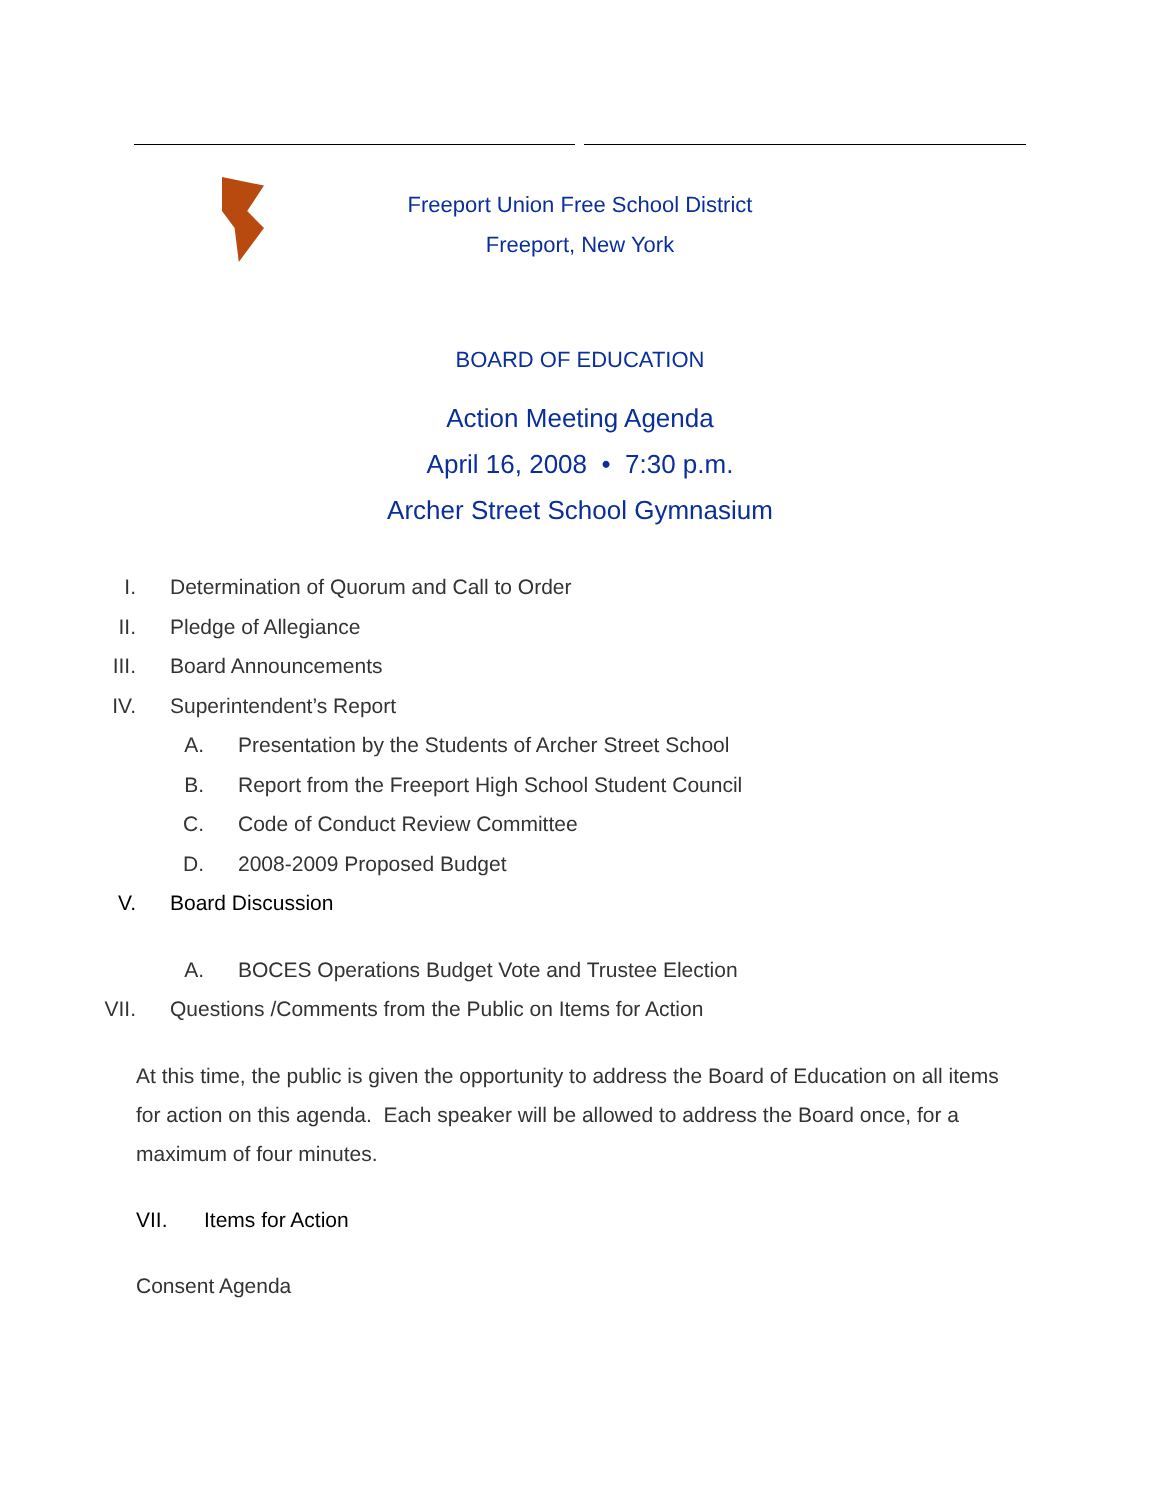Freeport Union Free School District
Freeport, New York
BOARD OF EDUCATION
Action Meeting Agenda
April 16, 2008 • 7:30 p.m.
Archer Street School Gymnasium
I. Determination of Quorum and Call to Order
II. Pledge of Allegiance
III. Board Announcements
IV. Superintendent’s Report
A. Presentation by the Students of Archer Street School
B. Report from the Freeport High School Student Council
C. Code of Conduct Review Committee
D. 2008-2009 Proposed Budget
V. Board Discussion
A. BOCES Operations Budget Vote and Trustee Election
VII. Questions /Comments from the Public on Items for Action
At this time, the public is given the opportunity to address the Board of Education on all items for action on this agenda. Each speaker will be allowed to address the Board once, for a maximum of four minutes.
VII. Items for Action
Consent Agenda